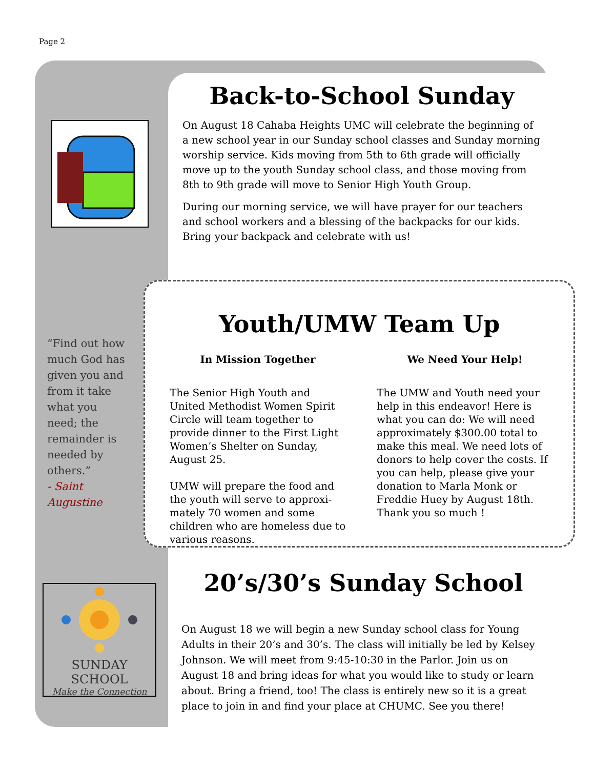Page 2
“Find out how much God has given you and from it take what you need; the remainder is needed by others.”
- Saint Augustine
SUNDAY SCHOOL
Make the Connection
Back-to-School Sunday
On August 18 Cahaba Heights UMC will celebrate the beginning of a new school year in our Sunday school classes and Sunday morning worship service. Kids moving from 5th to 6th grade will officially move up to the youth Sunday school class, and those moving from 8th to 9th grade will move to Senior High Youth Group.
During our morning service, we will have prayer for our teachers and school workers and a blessing of the backpacks for our kids. Bring your backpack and celebrate with us!
Youth/UMW Team Up
In Mission Together
The Senior High Youth and United Methodist Women Spirit Circle will team together to provide dinner to the First Light Women’s Shelter on Sunday, August 25.
UMW will prepare the food and the youth will serve to approxi-mately 70 women and some children who are homeless due to various reasons.
We Need Your Help!
The UMW and Youth need your help in this endeavor! Here is what you can do: We will need approximately $300.00 total to make this meal. We need lots of donors to help cover the costs. If you can help, please give your donation to Marla Monk or Freddie Huey by August 18th. Thank you so much !
20’s/30’s Sunday School
On August 18 we will begin a new Sunday school class for Young Adults in their 20’s and 30’s. The class will initially be led by Kelsey Johnson. We will meet from 9:45-10:30 in the Parlor. Join us on August 18 and bring ideas for what you would like to study or learn about. Bring a friend, too! The class is entirely new so it is a great place to join in and find your place at CHUMC. See you there!